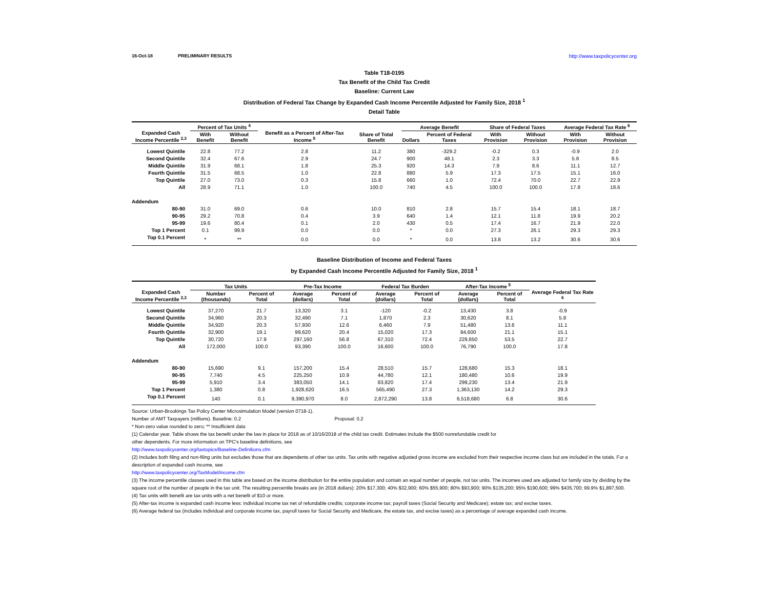16-Oct-18 PRELIMINARY RESULTS http://www.taxpolicycenter.org
Table T18-0195
Tax Benefit of the Child Tax Credit
Baseline: Current Law
Distribution of Federal Tax Change by Expanded Cash Income Percentile Adjusted for Family Size, 2018 <sup>1</sup>
Detail Table
| Expanded Cash Income Percentile <sup>2,3</sup> | Percent of Tax Units <sup>4</sup> | | Benefit as a Percent of After-Tax Income <sup>5</sup> | Share of Total Benefit | Average Benefit | | Share of Federal Taxes | | Average Federal Tax Rate <sup>6</sup> | |
| --- | --- | --- | --- | --- | --- | --- | --- | --- | --- | --- |
| | With Benefit | Without Benefit | | | Dollars | Percent of Federal Taxes | With Provision | Without Provision | With Provision | Without Provision |
| Lowest Quintile | 22.8 | 77.2 | 2.8 | 11.2 | 380 | -329.2 | -0.2 | 0.3 | -0.9 | 2.0 |
| Second Quintile | 32.4 | 67.6 | 2.9 | 24.7 | 900 | 48.1 | 2.3 | 3.3 | 5.8 | 8.5 |
| Middle Quintile | 31.9 | 68.1 | 1.8 | 25.3 | 920 | 14.3 | 7.9 | 8.6 | 11.1 | 12.7 |
| Fourth Quintile | 31.5 | 68.5 | 1.0 | 22.8 | 880 | 5.9 | 17.3 | 17.5 | 15.1 | 16.0 |
| Top Quintile | 27.0 | 73.0 | 0.3 | 15.8 | 660 | 1.0 | 72.4 | 70.0 | 22.7 | 22.9 |
| All | 28.9 | 71.1 | 1.0 | 100.0 | 740 | 4.5 | 100.0 | 100.0 | 17.8 | 18.6 |
| Addendum | | | | | | | | | | |
| 80-90 | 31.0 | 69.0 | 0.6 | 10.0 | 810 | 2.8 | 15.7 | 15.4 | 18.1 | 18.7 |
| 90-95 | 29.2 | 70.8 | 0.4 | 3.9 | 640 | 1.4 | 12.1 | 11.8 | 19.9 | 20.2 |
| 95-99 | 19.6 | 80.4 | 0.1 | 2.0 | 430 | 0.5 | 17.4 | 16.7 | 21.9 | 22.0 |
| Top 1 Percent | 0.1 | 99.9 | 0.0 | 0.0 | * | 0.0 | 27.3 | 26.1 | 29.3 | 29.3 |
| Top 0.1 Percent | * | ** | 0.0 | 0.0 | * | 0.0 | 13.8 | 13.2 | 30.6 | 30.6 |
Baseline Distribution of Income and Federal Taxes
by Expanded Cash Income Percentile Adjusted for Family Size, 2018 <sup>1</sup>
| Expanded Cash Income Percentile <sup>2,3</sup> | Tax Units | | Pre-Tax Income | | Federal Tax Burden | | After-Tax Income <sup>5</sup> | | Average Federal Tax Rate <sup>6</sup> |
| --- | --- | --- | --- | --- | --- | --- | --- | --- | --- |
| | Number (thousands) | Percent of Total | Average (dollars) | Percent of Total | Average (dollars) | Percent of Total | Average (dollars) | Percent of Total | |
| Lowest Quintile | 37,270 | 21.7 | 13,320 | 3.1 | -120 | -0.2 | 13,430 | 3.8 | -0.9 |
| Second Quintile | 34,960 | 20.3 | 32,490 | 7.1 | 1,870 | 2.3 | 30,620 | 8.1 | 5.8 |
| Middle Quintile | 34,920 | 20.3 | 57,930 | 12.6 | 6,460 | 7.9 | 51,480 | 13.6 | 11.1 |
| Fourth Quintile | 32,900 | 19.1 | 99,620 | 20.4 | 15,020 | 17.3 | 84,600 | 21.1 | 15.1 |
| Top Quintile | 30,720 | 17.9 | 297,160 | 56.8 | 67,310 | 72.4 | 229,850 | 53.5 | 22.7 |
| All | 172,000 | 100.0 | 93,390 | 100.0 | 16,600 | 100.0 | 76,790 | 100.0 | 17.8 |
| Addendum | | | | | | | | | |
| 80-90 | 15,690 | 9.1 | 157,200 | 15.4 | 28,510 | 15.7 | 128,680 | 15.3 | 18.1 |
| 90-95 | 7,740 | 4.5 | 225,250 | 10.9 | 44,780 | 12.1 | 180,480 | 10.6 | 19.9 |
| 95-99 | 5,910 | 3.4 | 383,050 | 14.1 | 83,820 | 17.4 | 299,230 | 13.4 | 21.9 |
| Top 1 Percent | 1,380 | 0.8 | 1,928,620 | 16.5 | 565,490 | 27.3 | 1,363,130 | 14.2 | 29.3 |
| Top 0.1 Percent | 140 | 0.1 | 9,390,970 | 8.0 | 2,872,290 | 13.8 | 6,518,680 | 6.8 | 30.6 |
Source: Urban-Brookings Tax Policy Center Microsimulation Model (version 0718-1).
Number of AMT Taxpayers (millions). Baseline: 0.2 Proposal: 0.2
* Non-zero value rounded to zero; ** Insufficient data
(1) Calendar year. Table shows the tax benefit under the law in place for 2018 as of 10/16/2018 of the child tax credit. Estimates include the $500 nonrefundable credit for
other dependents. For more information on TPC's baseline definitions, see
http://www.taxpolicycenter.org/taxtopics/Baseline-Definitions.cfm
(2) Includes both filing and non-filing units but excludes those that are dependents of other tax units. Tax units with negative adjusted gross income are excluded from their respective income class but are included in the totals. For a description of expanded cash income, see
http://www.taxpolicycenter.org/TaxModel/income.cfm
(3) The income percentile classes used in this table are based on the income distribution for the entire population and contain an equal number of people, not tax units. The incomes used are adjusted for family size by dividing by the square root of the number of people in the tax unit. The resulting percentile breaks are (in 2018 dollars): 20% $17,300; 40% $32,900; 60% $55,900; 80% $93,900; 90% $135,200; 95% $190,600; 99% $435,700; 99.9% $1,897,500.
(4) Tax units with benefit are tax units with a net benefit of $10 or more.
(5) After-tax income is expanded cash income less: individual income tax net of refundable credits; corporate income tax; payroll taxes (Social Security and Medicare); estate tax; and excise taxes.
(6) Average federal tax (includes individual and corporate income tax, payroll taxes for Social Security and Medicare, the estate tax, and excise taxes) as a percentage of average expanded cash income.